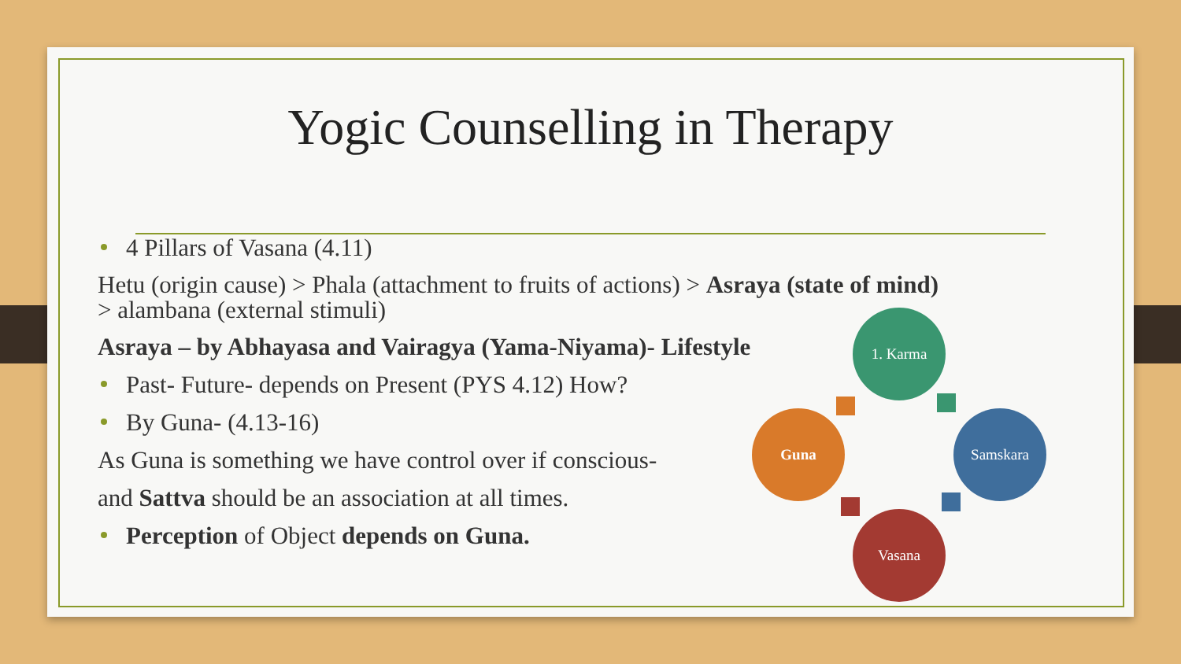Yogic Counselling in Therapy
4 Pillars of Vasana (4.11)
Hetu (origin cause) > Phala (attachment to fruits of actions) > Asraya (state of mind) > alambana (external stimuli)
Asraya – by Abhayasa and Vairagya (Yama-Niyama)- Lifestyle
Past- Future- depends on Present (PYS 4.12) How?
By Guna- (4.13-16)
As Guna is something we have control over if conscious-
and Sattva should be an association at all times.
Perception of Object depends on Guna.
1. Karma
Samskara
Vasana
Guna